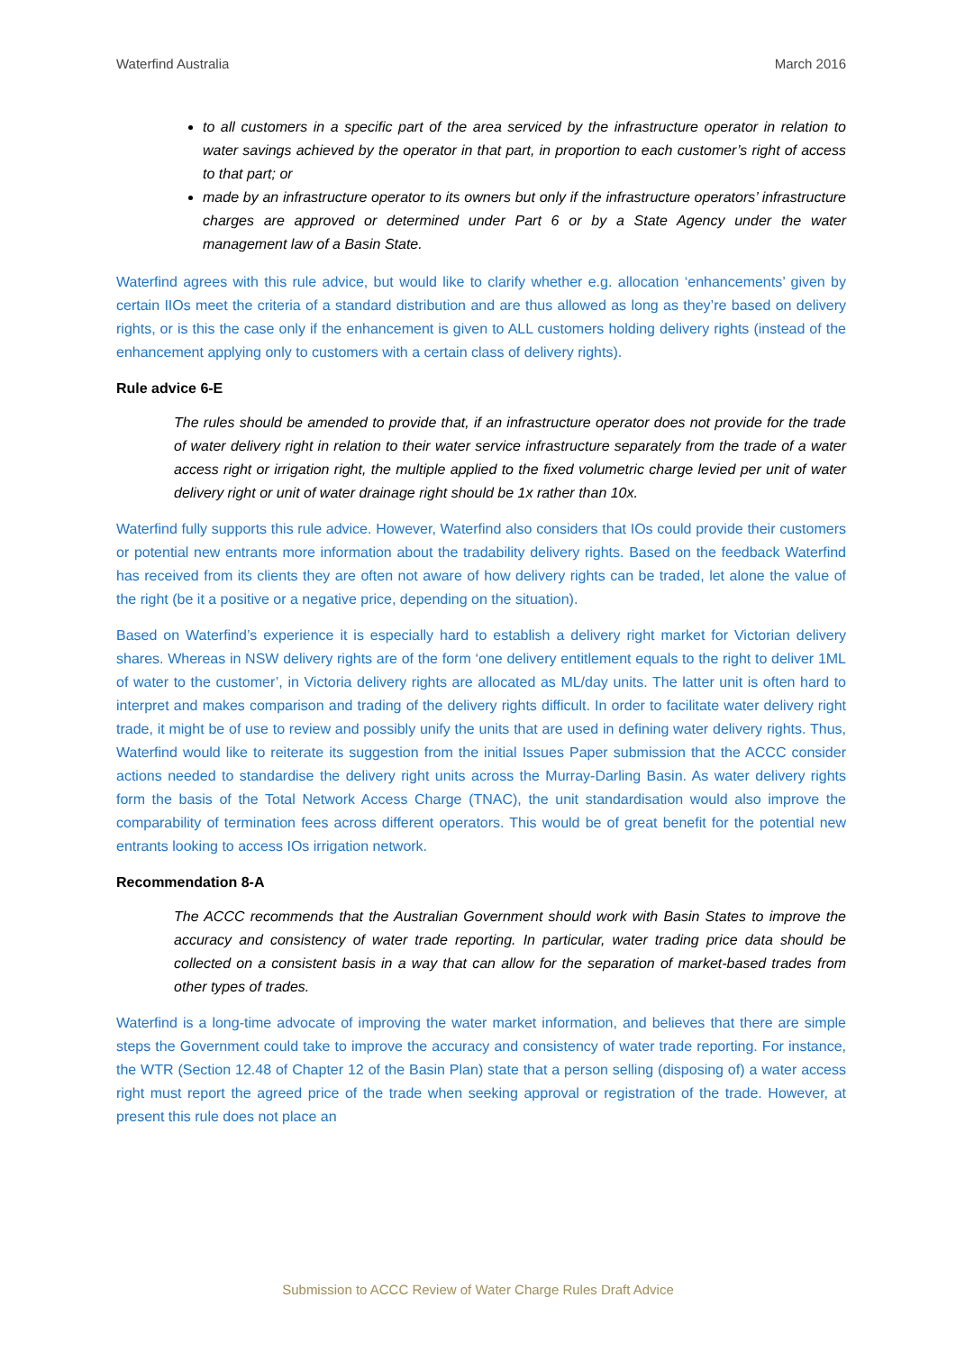Waterfind Australia March 2016
to all customers in a specific part of the area serviced by the infrastructure operator in relation to water savings achieved by the operator in that part, in proportion to each customer’s right of access to that part; or
made by an infrastructure operator to its owners but only if the infrastructure operators’ infrastructure charges are approved or determined under Part 6 or by a State Agency under the water management law of a Basin State.
Waterfind agrees with this rule advice, but would like to clarify whether e.g. allocation ‘enhancements’ given by certain IIOs meet the criteria of a standard distribution and are thus allowed as long as they’re based on delivery rights, or is this the case only if the enhancement is given to ALL customers holding delivery rights (instead of the enhancement applying only to customers with a certain class of delivery rights).
Rule advice 6-E
The rules should be amended to provide that, if an infrastructure operator does not provide for the trade of water delivery right in relation to their water service infrastructure separately from the trade of a water access right or irrigation right, the multiple applied to the fixed volumetric charge levied per unit of water delivery right or unit of water drainage right should be 1x rather than 10x.
Waterfind fully supports this rule advice. However, Waterfind also considers that IOs could provide their customers or potential new entrants more information about the tradability delivery rights. Based on the feedback Waterfind has received from its clients they are often not aware of how delivery rights can be traded, let alone the value of the right (be it a positive or a negative price, depending on the situation).
Based on Waterfind’s experience it is especially hard to establish a delivery right market for Victorian delivery shares. Whereas in NSW delivery rights are of the form ‘one delivery entitlement equals to the right to deliver 1ML of water to the customer’, in Victoria delivery rights are allocated as ML/day units. The latter unit is often hard to interpret and makes comparison and trading of the delivery rights difficult. In order to facilitate water delivery right trade, it might be of use to review and possibly unify the units that are used in defining water delivery rights. Thus, Waterfind would like to reiterate its suggestion from the initial Issues Paper submission that the ACCC consider actions needed to standardise the delivery right units across the Murray-Darling Basin. As water delivery rights form the basis of the Total Network Access Charge (TNAC), the unit standardisation would also improve the comparability of termination fees across different operators. This would be of great benefit for the potential new entrants looking to access IOs irrigation network.
Recommendation 8-A
The ACCC recommends that the Australian Government should work with Basin States to improve the accuracy and consistency of water trade reporting. In particular, water trading price data should be collected on a consistent basis in a way that can allow for the separation of market-based trades from other types of trades.
Waterfind is a long-time advocate of improving the water market information, and believes that there are simple steps the Government could take to improve the accuracy and consistency of water trade reporting. For instance, the WTR (Section 12.48 of Chapter 12 of the Basin Plan) state that a person selling (disposing of) a water access right must report the agreed price of the trade when seeking approval or registration of the trade. However, at present this rule does not place an
Submission to ACCC Review of Water Charge Rules Draft Advice